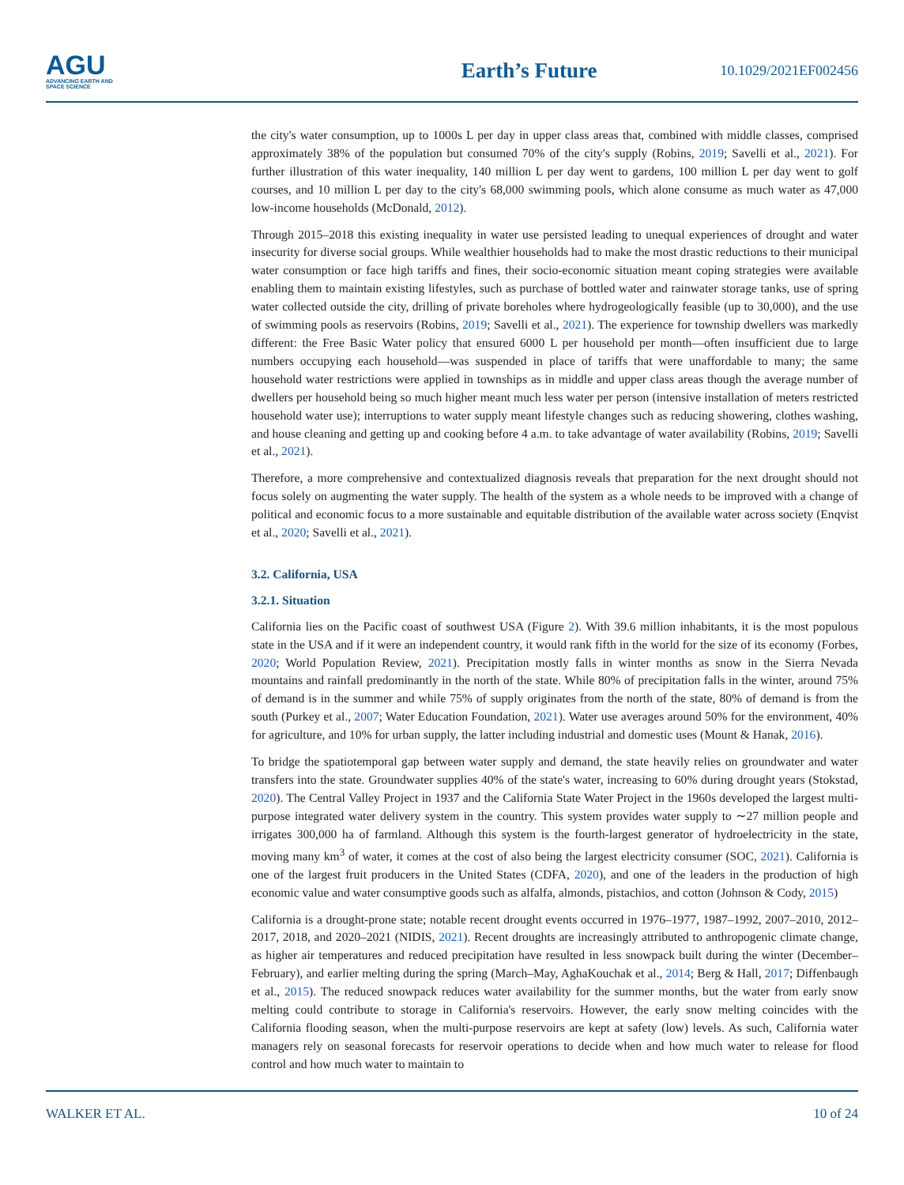AGU
ADVANCING EARTH AND SPACE SCIENCE
Earth’s Future
10.1029/2021EF002456
the city's water consumption, up to 1000s L per day in upper class areas that, combined with middle classes, comprised approximately 38% of the population but consumed 70% of the city's supply (Robins, 2019; Savelli et al., 2021). For further illustration of this water inequality, 140 million L per day went to gardens, 100 million L per day went to golf courses, and 10 million L per day to the city's 68,000 swimming pools, which alone consume as much water as 47,000 low-income households (McDonald, 2012).
Through 2015–2018 this existing inequality in water use persisted leading to unequal experiences of drought and water insecurity for diverse social groups. While wealthier households had to make the most drastic reductions to their municipal water consumption or face high tariffs and fines, their socio-economic situation meant coping strategies were available enabling them to maintain existing lifestyles, such as purchase of bottled water and rainwater storage tanks, use of spring water collected outside the city, drilling of private boreholes where hydrogeologically feasible (up to 30,000), and the use of swimming pools as reservoirs (Robins, 2019; Savelli et al., 2021). The experience for township dwellers was markedly different: the Free Basic Water policy that ensured 6000 L per household per month—often insufficient due to large numbers occupying each household—was suspended in place of tariffs that were unaffordable to many; the same household water restrictions were applied in townships as in middle and upper class areas though the average number of dwellers per household being so much higher meant much less water per person (intensive installation of meters restricted household water use); interruptions to water supply meant lifestyle changes such as reducing showering, clothes washing, and house cleaning and getting up and cooking before 4 a.m. to take advantage of water availability (Robins, 2019; Savelli et al., 2021).
Therefore, a more comprehensive and contextualized diagnosis reveals that preparation for the next drought should not focus solely on augmenting the water supply. The health of the system as a whole needs to be improved with a change of political and economic focus to a more sustainable and equitable distribution of the available water across society (Enqvist et al., 2020; Savelli et al., 2021).
3.2. California, USA
3.2.1. Situation
California lies on the Pacific coast of southwest USA (Figure 2). With 39.6 million inhabitants, it is the most populous state in the USA and if it were an independent country, it would rank fifth in the world for the size of its economy (Forbes, 2020; World Population Review, 2021). Precipitation mostly falls in winter months as snow in the Sierra Nevada mountains and rainfall predominantly in the north of the state. While 80% of precipitation falls in the winter, around 75% of demand is in the summer and while 75% of supply originates from the north of the state, 80% of demand is from the south (Purkey et al., 2007; Water Education Foundation, 2021). Water use averages around 50% for the environment, 40% for agriculture, and 10% for urban supply, the latter including industrial and domestic uses (Mount & Hanak, 2016).
To bridge the spatiotemporal gap between water supply and demand, the state heavily relies on groundwater and water transfers into the state. Groundwater supplies 40% of the state's water, increasing to 60% during drought years (Stokstad, 2020). The Central Valley Project in 1937 and the California State Water Project in the 1960s developed the largest multi-purpose integrated water delivery system in the country. This system provides water supply to ∼27 million people and irrigates 300,000 ha of farmland. Although this system is the fourth-largest generator of hydroelectricity in the state, moving many km<sup>3</sup> of water, it comes at the cost of also being the largest electricity consumer (SOC, 2021). California is one of the largest fruit producers in the United States (CDFA, 2020), and one of the leaders in the production of high economic value and water consumptive goods such as alfalfa, almonds, pistachios, and cotton (Johnson & Cody, 2015)
California is a drought-prone state; notable recent drought events occurred in 1976–1977, 1987–1992, 2007–2010, 2012–2017, 2018, and 2020–2021 (NIDIS, 2021). Recent droughts are increasingly attributed to anthropogenic climate change, as higher air temperatures and reduced precipitation have resulted in less snowpack built during the winter (December–February), and earlier melting during the spring (March–May, AghaKouchak et al., 2014; Berg & Hall, 2017; Diffenbaugh et al., 2015). The reduced snowpack reduces water availability for the summer months, but the water from early snow melting could contribute to storage in California's reservoirs. However, the early snow melting coincides with the California flooding season, when the multi-purpose reservoirs are kept at safety (low) levels. As such, California water managers rely on seasonal forecasts for reservoir operations to decide when and how much water to release for flood control and how much water to maintain to
WALKER ET AL. 10 of 24